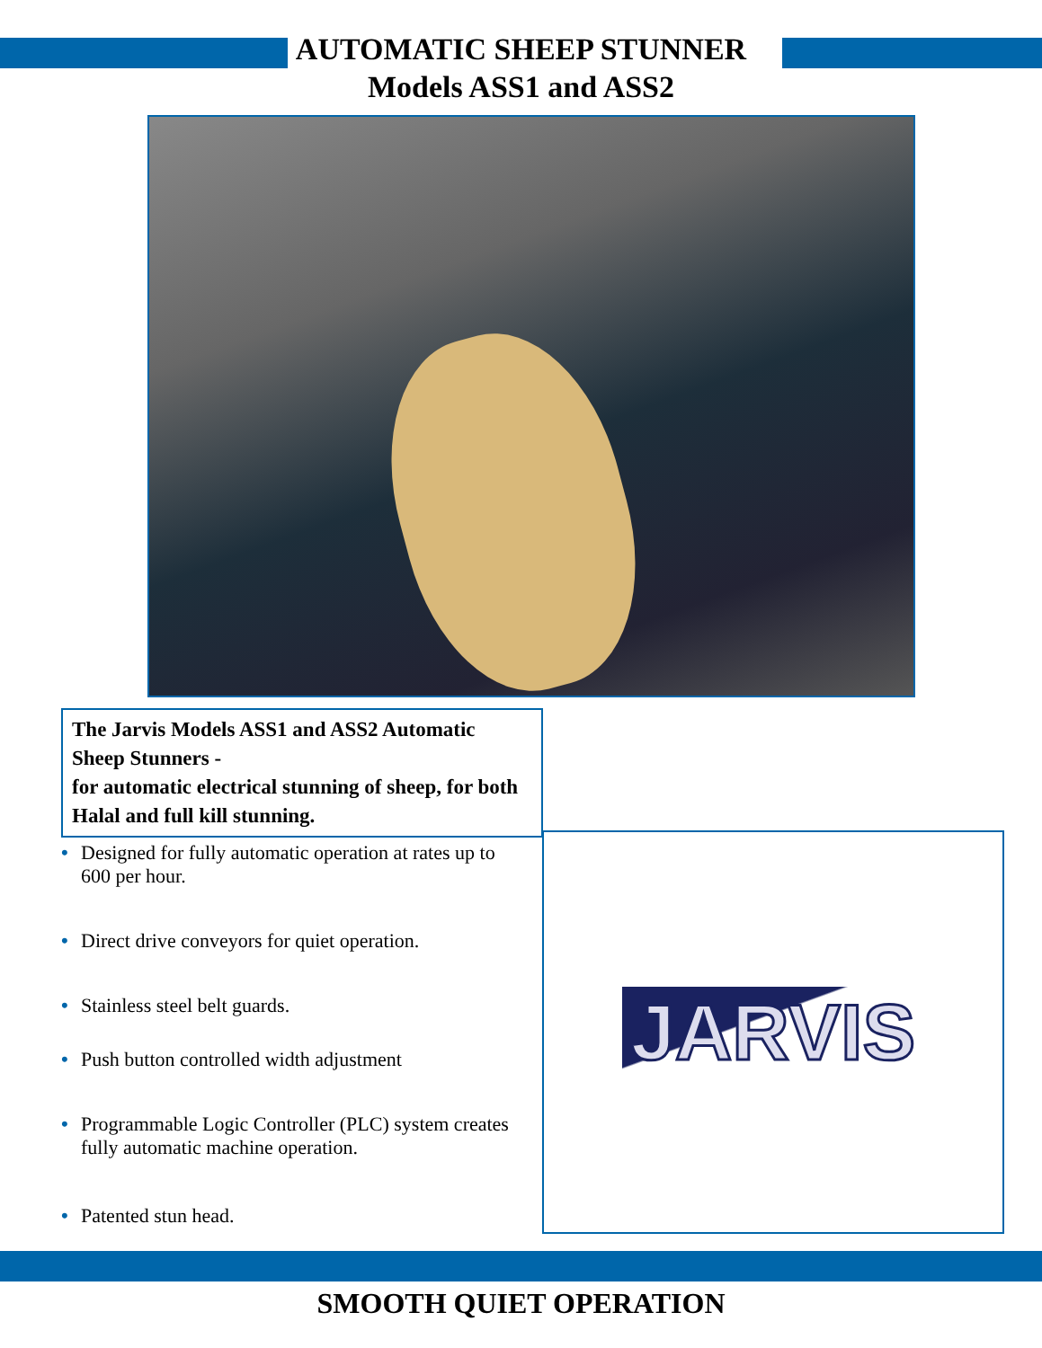AUTOMATIC SHEEP STUNNER
Models ASS1 and ASS2
The Jarvis Models ASS1 and ASS2 Automatic Sheep Stunners -
for automatic electrical stunning of sheep, for both Halal and full kill stunning.
• Designed for fully automatic operation at rates up to 600 per hour.
• Direct drive conveyors for quiet operation.
• Stainless steel belt guards.
• Push button controlled width adjustment
• Programmable Logic Controller (PLC) system creates fully automatic machine operation.
• Patented stun head.
JARVIS
SMOOTH QUIET OPERATION